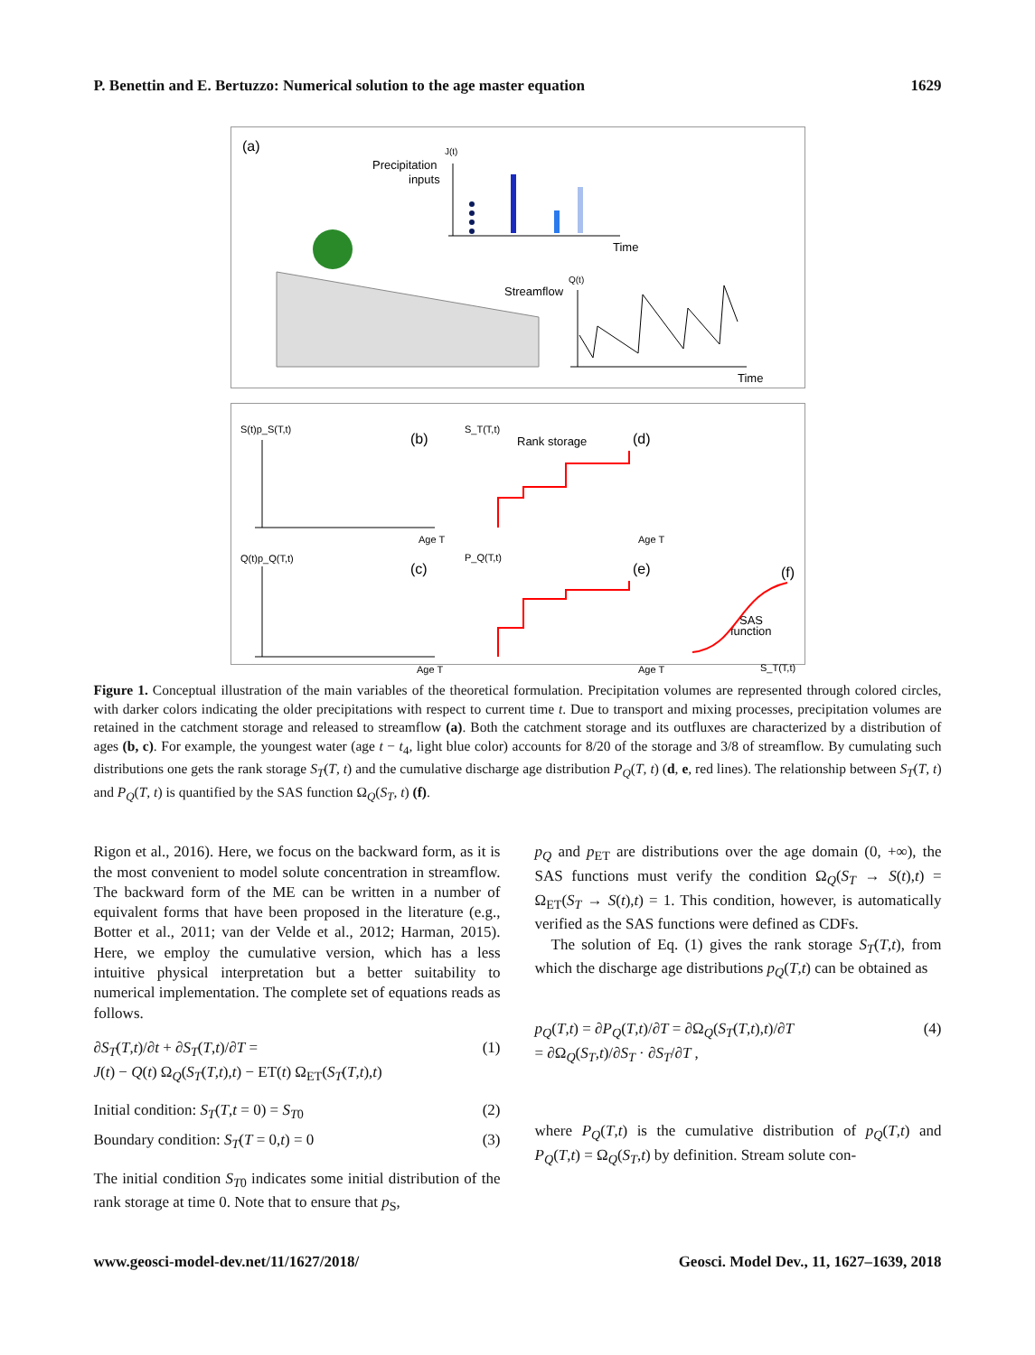P. Benettin and E. Bertuzzo: Numerical solution to the age master equation 1629
(a)
Precipitation
inputs
J(t)
Time
Streamflow
Q(t)
Time
S(t)p_S(T,t)
(b)
Age T
S_T(T,t)
Rank storage
(d)
Age T
Q(t)p_Q(T,t)
(c)
Age T
P_Q(T,t)
(e)
Age T
(f)
SAS
function
S_T(T,t)
Figure 1. Conceptual illustration of the main variables of the theoretical formulation. Precipitation volumes are represented through colored circles, with darker colors indicating the older precipitations with respect to current time t. Due to transport and mixing processes, precipitation volumes are retained in the catchment storage and released to streamflow (a). Both the catchment storage and its outfluxes are characterized by a distribution of ages (b, c). For example, the youngest water (age t − t<sub>4</sub>, light blue color) accounts for 8/20 of the storage and 3/8 of streamflow. By cumulating such distributions one gets the rank storage S<sub>T</sub>(T, t) and the cumulative discharge age distribution P<sub>Q</sub>(T, t) (d, e, red lines). The relationship between S<sub>T</sub>(T, t) and P<sub>Q</sub>(T, t) is quantified by the SAS function Ω<sub>Q</sub>(S<sub>T</sub>, t) (f).
Rigon et al., 2016). Here, we focus on the backward form, as it is the most convenient to model solute concentration in streamflow. The backward form of the ME can be written in a number of equivalent forms that have been proposed in the literature (e.g., Botter et al., 2011; van der Velde et al., 2012; Harman, 2015). Here, we employ the cumulative version, which has a less intuitive physical interpretation but a better suitability to numerical implementation. The complete set of equations reads as follows.
∂S<sub>T</sub>(T,t)/∂t + ∂S<sub>T</sub>(T,t)/∂T =
J(t) − Q(t) Ω<sub>Q</sub>(S<sub>T</sub>(T,t),t) − ET(t) Ω<sub>ET</sub>(S<sub>T</sub>(T,t),t) (1)
Initial condition: S<sub>T</sub>(T,t = 0) = S<sub>T</sub><sub>0</sub> (2)
Boundary condition: S<sub>T</sub>(T = 0,t) = 0 (3)
The initial condition S<sub>T</sub><sub>0</sub> indicates some initial distribution of the rank storage at time 0. Note that to ensure that p<sub>S</sub>,
p<sub>Q</sub> and p<sub>ET</sub> are distributions over the age domain (0, +∞), the SAS functions must verify the condition Ω<sub>Q</sub>(S<sub>T</sub> → S(t),t) = Ω<sub>ET</sub>(S<sub>T</sub> → S(t),t) = 1. This condition, however, is automatically verified as the SAS functions were defined as CDFs.
The solution of Eq. (1) gives the rank storage S<sub>T</sub>(T,t), from which the discharge age distributions p<sub>Q</sub>(T,t) can be obtained as
p<sub>Q</sub>(T,t) = ∂P<sub>Q</sub>(T,t)/∂T = ∂Ω<sub>Q</sub>(S<sub>T</sub>(T,t),t)/∂T
= ∂Ω<sub>Q</sub>(S<sub>T</sub>,t)/∂S<sub>T</sub> · ∂S<sub>T</sub>/∂T , (4)
where P<sub>Q</sub>(T,t) is the cumulative distribution of p<sub>Q</sub>(T,t) and P<sub>Q</sub>(T,t) = Ω<sub>Q</sub>(S<sub>T</sub>,t) by definition. Stream solute con-
www.geosci-model-dev.net/11/1627/2018/ Geosci. Model Dev., 11, 1627–1639, 2018